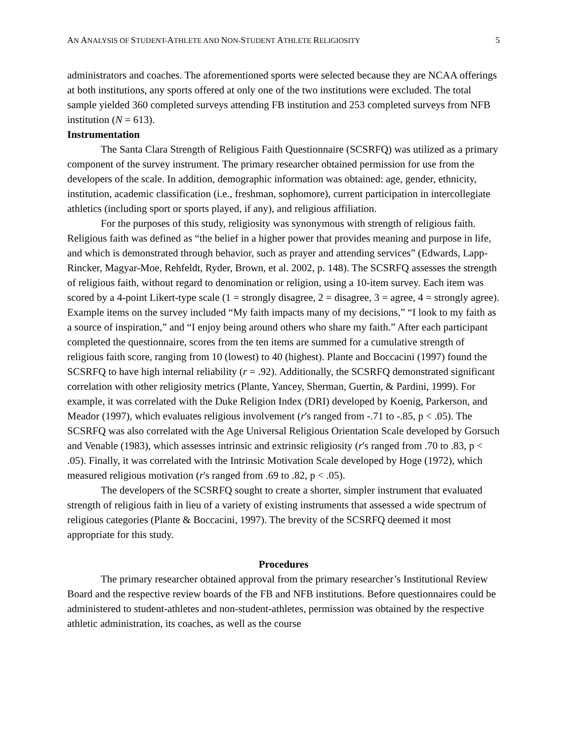AN ANALYSIS OF STUDENT-ATHLETE AND NON-STUDENT ATHLETE RELIGIOSITY
5
administrators and coaches. The aforementioned sports were selected because they are NCAA offerings at both institutions, any sports offered at only one of the two institutions were excluded. The total sample yielded 360 completed surveys attending FB institution and 253 completed surveys from NFB institution (N = 613).
Instrumentation
The Santa Clara Strength of Religious Faith Questionnaire (SCSRFQ) was utilized as a primary component of the survey instrument. The primary researcher obtained permission for use from the developers of the scale. In addition, demographic information was obtained: age, gender, ethnicity, institution, academic classification (i.e., freshman, sophomore), current participation in intercollegiate athletics (including sport or sports played, if any), and religious affiliation.
For the purposes of this study, religiosity was synonymous with strength of religious faith. Religious faith was defined as “the belief in a higher power that provides meaning and purpose in life, and which is demonstrated through behavior, such as prayer and attending services” (Edwards, Lapp-Rincker, Magyar-Moe, Rehfeldt, Ryder, Brown, et al. 2002, p. 148). The SCSRFQ assesses the strength of religious faith, without regard to denomination or religion, using a 10-item survey. Each item was scored by a 4-point Likert-type scale (1 = strongly disagree, 2 = disagree, 3 = agree, 4 = strongly agree). Example items on the survey included “My faith impacts many of my decisions,” “I look to my faith as a source of inspiration,” and “I enjoy being around others who share my faith.” After each participant completed the questionnaire, scores from the ten items are summed for a cumulative strength of religious faith score, ranging from 10 (lowest) to 40 (highest). Plante and Boccacini (1997) found the SCSRFQ to have high internal reliability (r = .92). Additionally, the SCSRFQ demonstrated significant correlation with other religiosity metrics (Plante, Yancey, Sherman, Guertin, & Pardini, 1999). For example, it was correlated with the Duke Religion Index (DRI) developed by Koenig, Parkerson, and Meador (1997), which evaluates religious involvement (r's ranged from -.71 to -.85, p < .05). The SCSRFQ was also correlated with the Age Universal Religious Orientation Scale developed by Gorsuch and Venable (1983), which assesses intrinsic and extrinsic religiosity (r's ranged from .70 to .83, p < .05). Finally, it was correlated with the Intrinsic Motivation Scale developed by Hoge (1972), which measured religious motivation (r's ranged from .69 to .82, p < .05).
The developers of the SCSRFQ sought to create a shorter, simpler instrument that evaluated strength of religious faith in lieu of a variety of existing instruments that assessed a wide spectrum of religious categories (Plante & Boccacini, 1997). The brevity of the SCSRFQ deemed it most appropriate for this study.
Procedures
The primary researcher obtained approval from the primary researcher’s Institutional Review Board and the respective review boards of the FB and NFB institutions. Before questionnaires could be administered to student-athletes and non-student-athletes, permission was obtained by the respective athletic administration, its coaches, as well as the course